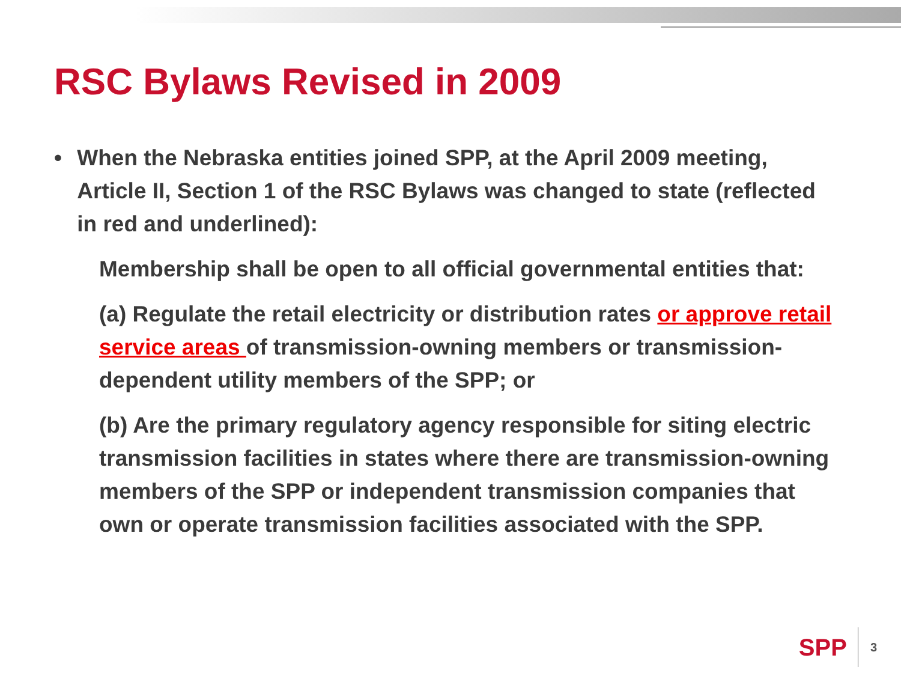RSC Bylaws Revised in 2009
• When the Nebraska entities joined SPP, at the April 2009 meeting, Article II, Section 1 of the RSC Bylaws was changed to state (reflected in red and underlined):
Membership shall be open to all official governmental entities that:
(a) Regulate the retail electricity or distribution rates or approve retail service areas of transmission-owning members or transmission-dependent utility members of the SPP; or
(b) Are the primary regulatory agency responsible for siting electric transmission facilities in states where there are transmission-owning members of the SPP or independent transmission companies that own or operate transmission facilities associated with the SPP.
SPP 3